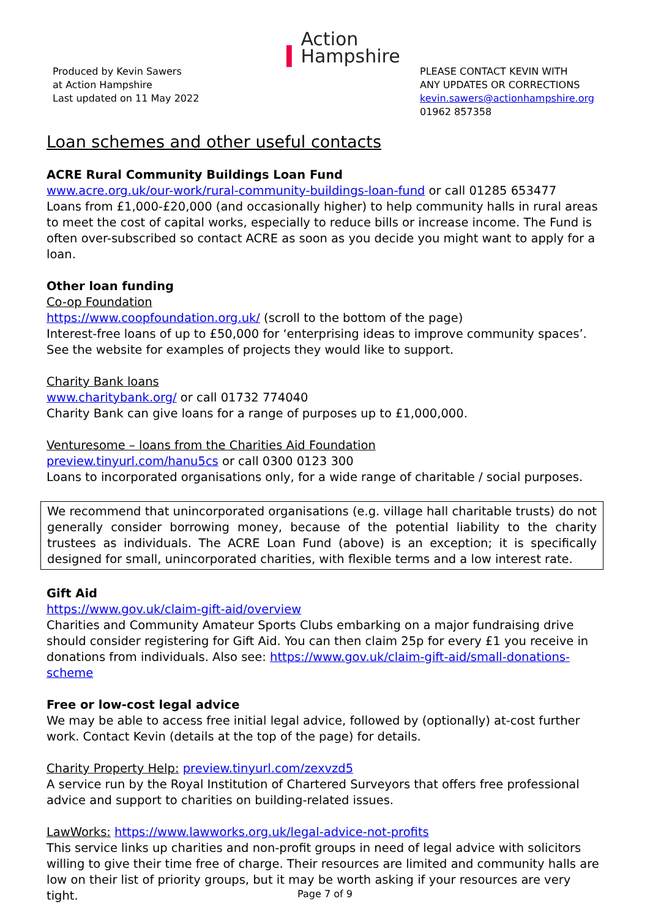▍Action
Hampshire
Produced by Kevin Sawers
at Action Hampshire
Last updated on 11 May 2022
PLEASE CONTACT KEVIN WITH
ANY UPDATES OR CORRECTIONS
kevin.sawers@actionhampshire.org
01962 857358
Loan schemes and other useful contacts
ACRE Rural Community Buildings Loan Fund
www.acre.org.uk/our-work/rural-community-buildings-loan-fund or call 01285 653477
Loans from £1,000-£20,000 (and occasionally higher) to help community halls in rural areas to meet the cost of capital works, especially to reduce bills or increase income. The Fund is often over-subscribed so contact ACRE as soon as you decide you might want to apply for a loan.
Other loan funding
Co-op Foundation
https://www.coopfoundation.org.uk/ (scroll to the bottom of the page)
Interest-free loans of up to £50,000 for ‘enterprising ideas to improve community spaces’. See the website for examples of projects they would like to support.
Charity Bank loans
www.charitybank.org/ or call 01732 774040
Charity Bank can give loans for a range of purposes up to £1,000,000.
Venturesome – loans from the Charities Aid Foundation
preview.tinyurl.com/hanu5cs or call 0300 0123 300
Loans to incorporated organisations only, for a wide range of charitable / social purposes.
We recommend that unincorporated organisations (e.g. village hall charitable trusts) do not generally consider borrowing money, because of the potential liability to the charity trustees as individuals. The ACRE Loan Fund (above) is an exception; it is specifically designed for small, unincorporated charities, with flexible terms and a low interest rate.
Gift Aid
https://www.gov.uk/claim-gift-aid/overview
Charities and Community Amateur Sports Clubs embarking on a major fundraising drive should consider registering for Gift Aid. You can then claim 25p for every £1 you receive in donations from individuals. Also see: https://www.gov.uk/claim-gift-aid/small-donations-scheme
Free or low-cost legal advice
We may be able to access free initial legal advice, followed by (optionally) at-cost further work. Contact Kevin (details at the top of the page) for details.
Charity Property Help: preview.tinyurl.com/zexvzd5
A service run by the Royal Institution of Chartered Surveyors that offers free professional advice and support to charities on building-related issues.
LawWorks: https://www.lawworks.org.uk/legal-advice-not-profits
This service links up charities and non-profit groups in need of legal advice with solicitors willing to give their time free of charge. Their resources are limited and community halls are low on their list of priority groups, but it may be worth asking if your resources are very tight.
Page 7 of 9